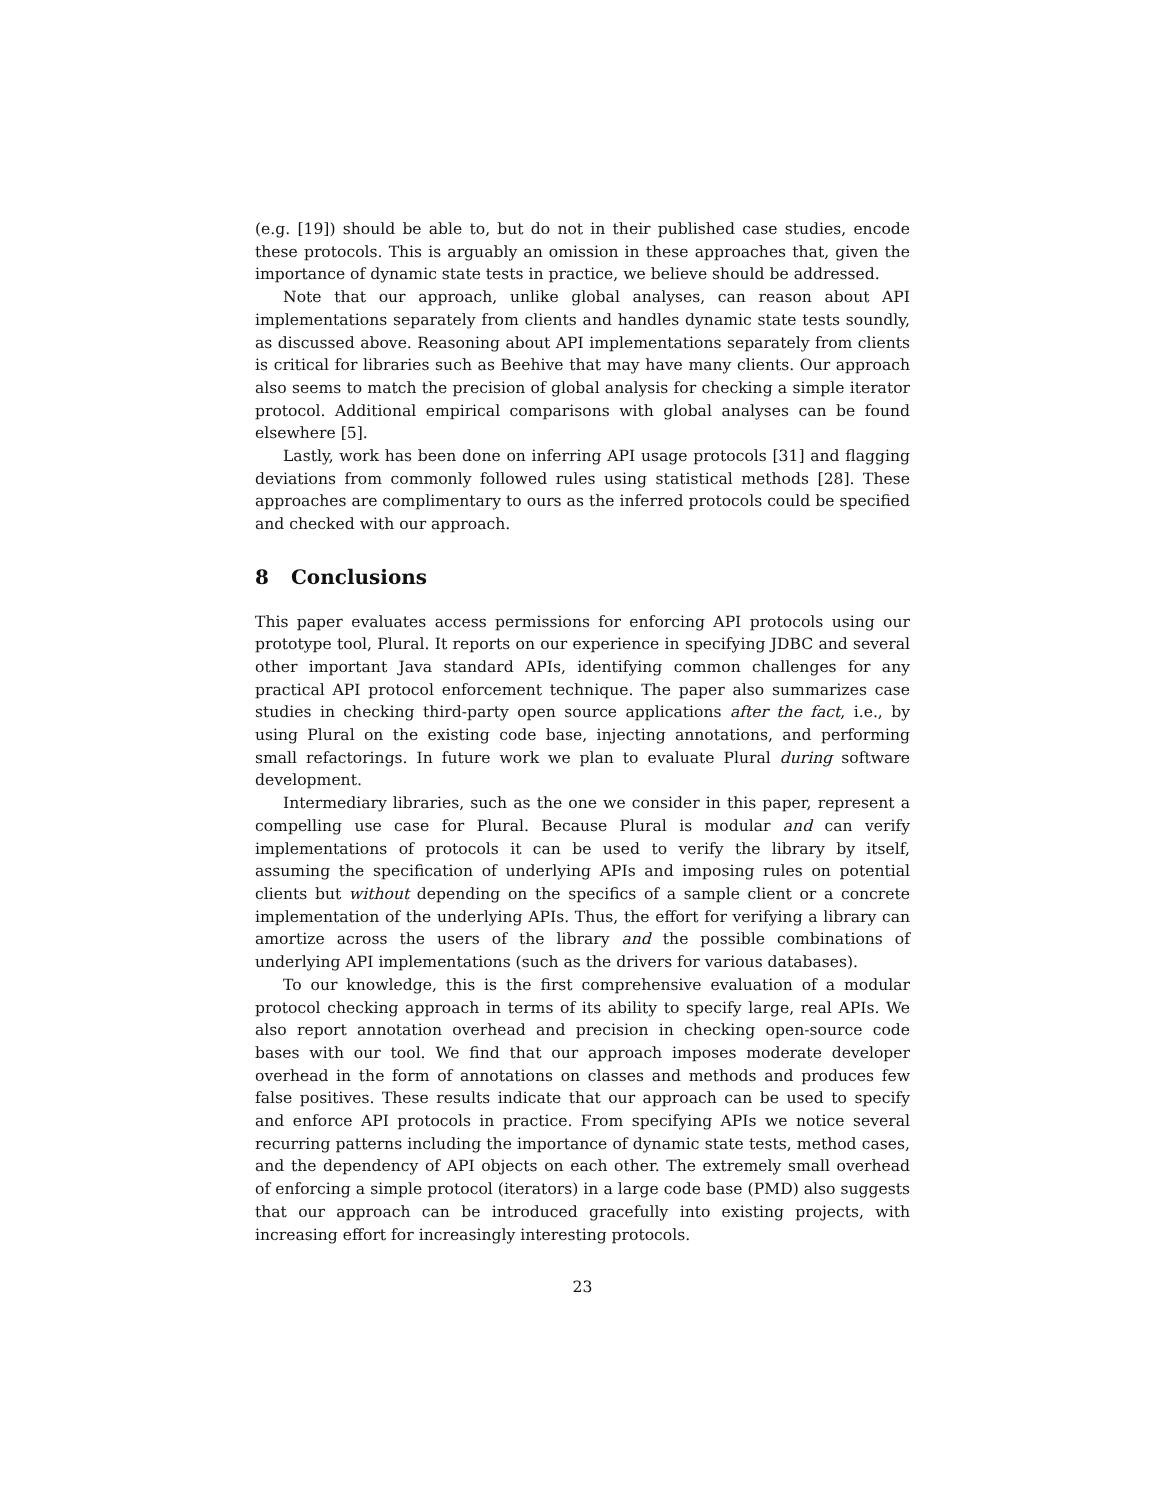(e.g. [19]) should be able to, but do not in their published case studies, encode these protocols. This is arguably an omission in these approaches that, given the importance of dynamic state tests in practice, we believe should be addressed.
Note that our approach, unlike global analyses, can reason about API implementations separately from clients and handles dynamic state tests soundly, as discussed above. Reasoning about API implementations separately from clients is critical for libraries such as Beehive that may have many clients. Our approach also seems to match the precision of global analysis for checking a simple iterator protocol. Additional empirical comparisons with global analyses can be found elsewhere [5].
Lastly, work has been done on inferring API usage protocols [31] and flagging deviations from commonly followed rules using statistical methods [28]. These approaches are complimentary to ours as the inferred protocols could be specified and checked with our approach.
8 Conclusions
This paper evaluates access permissions for enforcing API protocols using our prototype tool, Plural. It reports on our experience in specifying JDBC and several other important Java standard APIs, identifying common challenges for any practical API protocol enforcement technique. The paper also summarizes case studies in checking third-party open source applications after the fact, i.e., by using Plural on the existing code base, injecting annotations, and performing small refactorings. In future work we plan to evaluate Plural during software development.
Intermediary libraries, such as the one we consider in this paper, represent a compelling use case for Plural. Because Plural is modular and can verify implementations of protocols it can be used to verify the library by itself, assuming the specification of underlying APIs and imposing rules on potential clients but without depending on the specifics of a sample client or a concrete implementation of the underlying APIs. Thus, the effort for verifying a library can amortize across the users of the library and the possible combinations of underlying API implementations (such as the drivers for various databases).
To our knowledge, this is the first comprehensive evaluation of a modular protocol checking approach in terms of its ability to specify large, real APIs. We also report annotation overhead and precision in checking open-source code bases with our tool. We find that our approach imposes moderate developer overhead in the form of annotations on classes and methods and produces few false positives. These results indicate that our approach can be used to specify and enforce API protocols in practice. From specifying APIs we notice several recurring patterns including the importance of dynamic state tests, method cases, and the dependency of API objects on each other. The extremely small overhead of enforcing a simple protocol (iterators) in a large code base (PMD) also suggests that our approach can be introduced gracefully into existing projects, with increasing effort for increasingly interesting protocols.
23